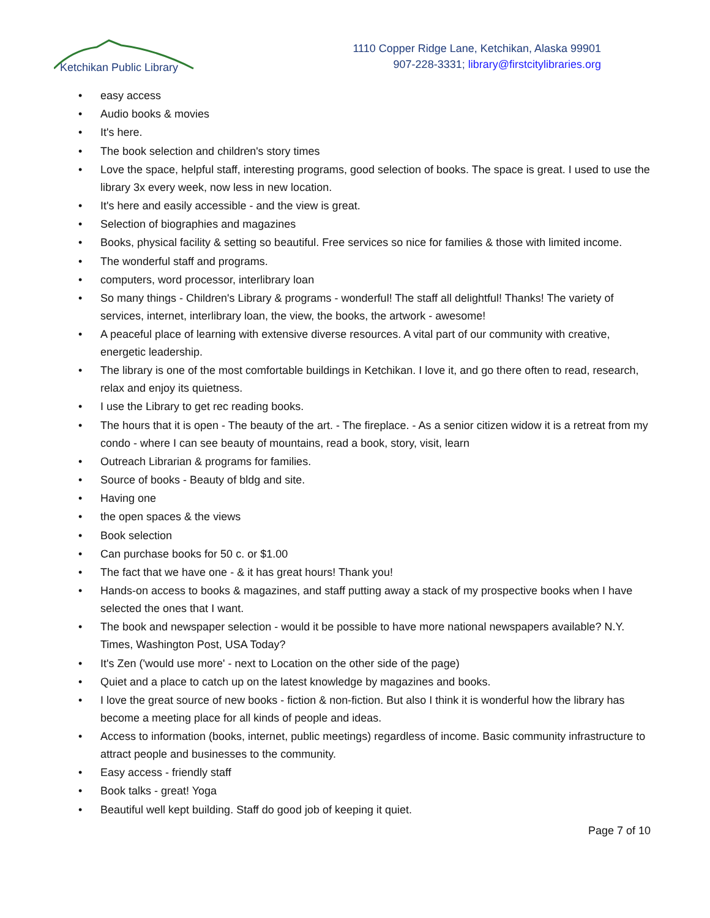Ketchikan Public Library
1110 Copper Ridge Lane, Ketchikan, Alaska 99901
907-228-3331; library@firstcitylibraries.org
• easy access
• Audio books & movies
• It's here.
• The book selection and children's story times
• Love the space, helpful staff, interesting programs, good selection of books. The space is great. I used to use the library 3x every week, now less in new location.
• It's here and easily accessible - and the view is great.
• Selection of biographies and magazines
• Books, physical facility & setting so beautiful. Free services so nice for families & those with limited income.
• The wonderful staff and programs.
• computers, word processor, interlibrary loan
• So many things - Children's Library & programs - wonderful! The staff all delightful! Thanks! The variety of services, internet, interlibrary loan, the view, the books, the artwork - awesome!
• A peaceful place of learning with extensive diverse resources. A vital part of our community with creative, energetic leadership.
• The library is one of the most comfortable buildings in Ketchikan. I love it, and go there often to read, research, relax and enjoy its quietness.
• I use the Library to get rec reading books.
• The hours that it is open - The beauty of the art. - The fireplace. - As a senior citizen widow it is a retreat from my condo - where I can see beauty of mountains, read a book, story, visit, learn
• Outreach Librarian & programs for families.
• Source of books - Beauty of bldg and site.
• Having one
• the open spaces & the views
• Book selection
• Can purchase books for 50 c. or $1.00
• The fact that we have one - & it has great hours! Thank you!
• Hands-on access to books & magazines, and staff putting away a stack of my prospective books when I have selected the ones that I want.
• The book and newspaper selection - would it be possible to have more national newspapers available? N.Y. Times, Washington Post, USA Today?
• It's Zen ('would use more' - next to Location on the other side of the page)
• Quiet and a place to catch up on the latest knowledge by magazines and books.
• I love the great source of new books - fiction & non-fiction. But also I think it is wonderful how the library has become a meeting place for all kinds of people and ideas.
• Access to information (books, internet, public meetings) regardless of income. Basic community infrastructure to attract people and businesses to the community.
• Easy access - friendly staff
• Book talks - great! Yoga
• Beautiful well kept building. Staff do good job of keeping it quiet.
Page 7 of 10